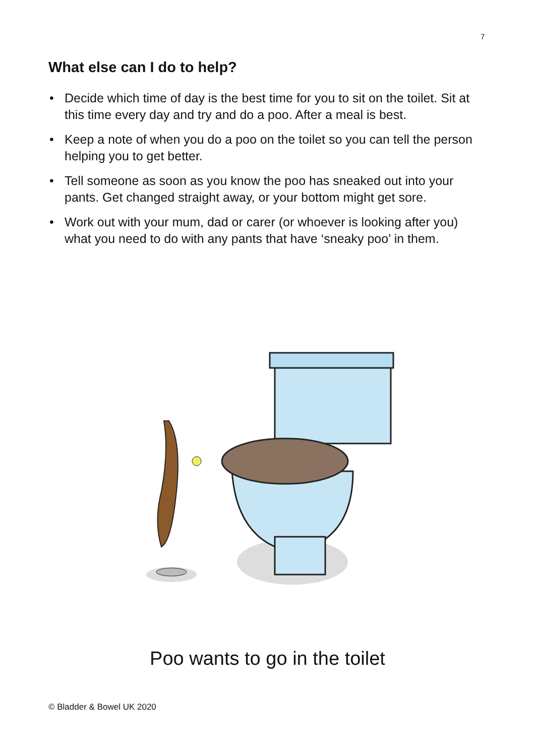7
What else can I do to help?
• Decide which time of day is the best time for you to sit on the toilet. Sit at this time every day and try and do a poo. After a meal is best.
• Keep a note of when you do a poo on the toilet so you can tell the person helping you to get better.
• Tell someone as soon as you know the poo has sneaked out into your pants. Get changed straight away, or your bottom might get sore.
• Work out with your mum, dad or carer (or whoever is looking after you) what you need to do with any pants that have ‘sneaky poo’ in them.
Poo wants to go in the toilet
© Bladder & Bowel UK 2020